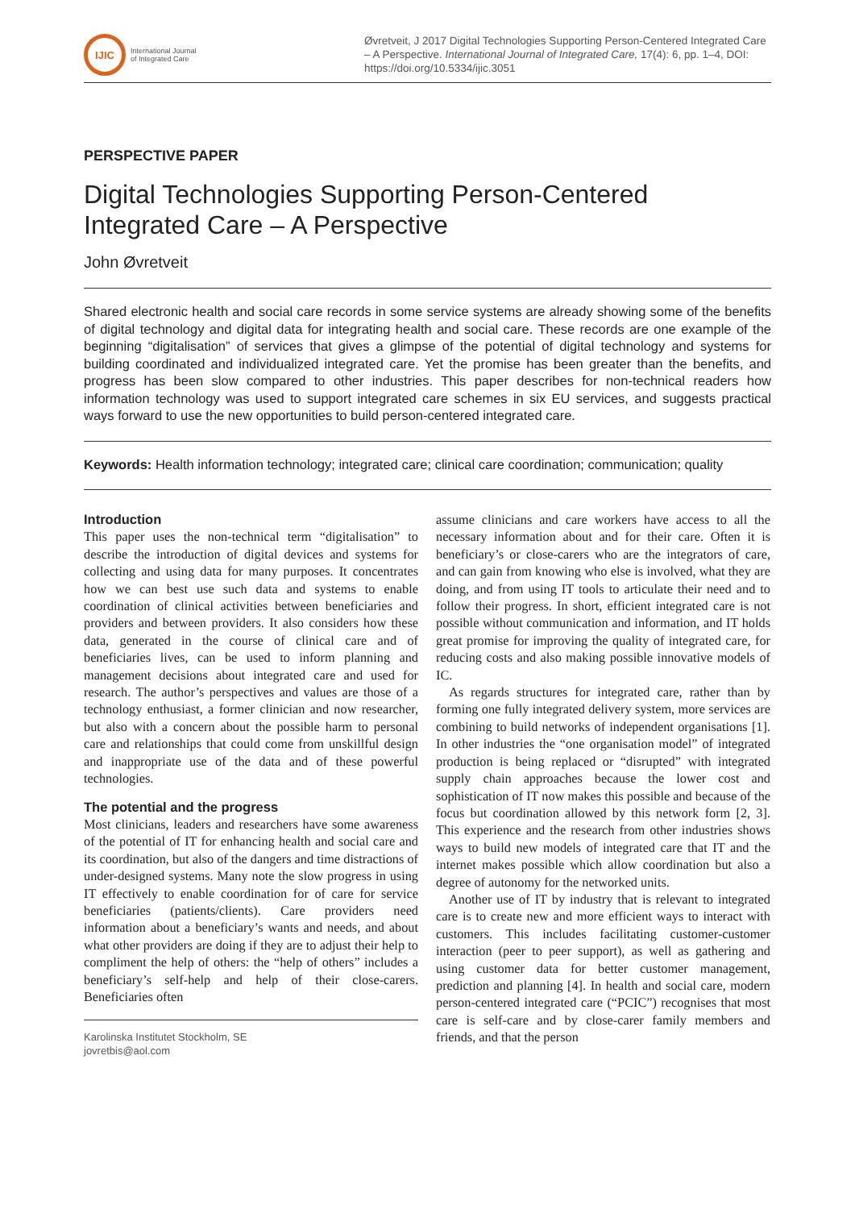IJIC
International Journal
of Integrated Care
Øvretveit, J 2017 Digital Technologies Supporting Person-Centered Integrated Care – A Perspective. International Journal of Integrated Care, 17(4): 6, pp. 1–4, DOI: https://doi.org/10.5334/ijic.3051
PERSPECTIVE PAPER
Digital Technologies Supporting Person-Centered Integrated Care – A Perspective
John Øvretveit
Shared electronic health and social care records in some service systems are already showing some of the benefits of digital technology and digital data for integrating health and social care. These records are one example of the beginning “digitalisation” of services that gives a glimpse of the potential of digital technology and systems for building coordinated and individualized integrated care. Yet the promise has been greater than the benefits, and progress has been slow compared to other industries. This paper describes for non-technical readers how information technology was used to support integrated care schemes in six EU services, and suggests practical ways forward to use the new opportunities to build person-centered integrated care.
Keywords: Health information technology; integrated care; clinical care coordination; communication; quality
Introduction
This paper uses the non-technical term “digitalisation” to describe the introduction of digital devices and systems for collecting and using data for many purposes. It concentrates how we can best use such data and systems to enable coordination of clinical activities between beneficiaries and providers and between providers. It also considers how these data, generated in the course of clinical care and of beneficiaries lives, can be used to inform planning and management decisions about integrated care and used for research. The author’s perspectives and values are those of a technology enthusiast, a former clinician and now researcher, but also with a concern about the possible harm to personal care and relationships that could come from unskillful design and inappropriate use of the data and of these powerful technologies.
The potential and the progress
Most clinicians, leaders and researchers have some awareness of the potential of IT for enhancing health and social care and its coordination, but also of the dangers and time distractions of under-designed systems. Many note the slow progress in using IT effectively to enable coordination for of care for service beneficiaries (patients/clients). Care providers need information about a beneficiary’s wants and needs, and about what other providers are doing if they are to adjust their help to compliment the help of others: the “help of others” includes a beneficiary’s self-help and help of their close-carers. Beneficiaries often
Karolinska Institutet Stockholm, SE
jovretbis@aol.com
assume clinicians and care workers have access to all the necessary information about and for their care. Often it is beneficiary’s or close-carers who are the integrators of care, and can gain from knowing who else is involved, what they are doing, and from using IT tools to articulate their need and to follow their progress. In short, efficient integrated care is not possible without communication and information, and IT holds great promise for improving the quality of integrated care, for reducing costs and also making possible innovative models of IC.
As regards structures for integrated care, rather than by forming one fully integrated delivery system, more services are combining to build networks of independent organisations [1]. In other industries the “one organisation model” of integrated production is being replaced or “disrupted” with integrated supply chain approaches because the lower cost and sophistication of IT now makes this possible and because of the focus but coordination allowed by this network form [2, 3]. This experience and the research from other industries shows ways to build new models of integrated care that IT and the internet makes possible which allow coordination but also a degree of autonomy for the networked units.
Another use of IT by industry that is relevant to integrated care is to create new and more efficient ways to interact with customers. This includes facilitating customer-customer interaction (peer to peer support), as well as gathering and using customer data for better customer management, prediction and planning [4]. In health and social care, modern person-centered integrated care (“PCIC”) recognises that most care is self-care and by close-carer family members and friends, and that the person